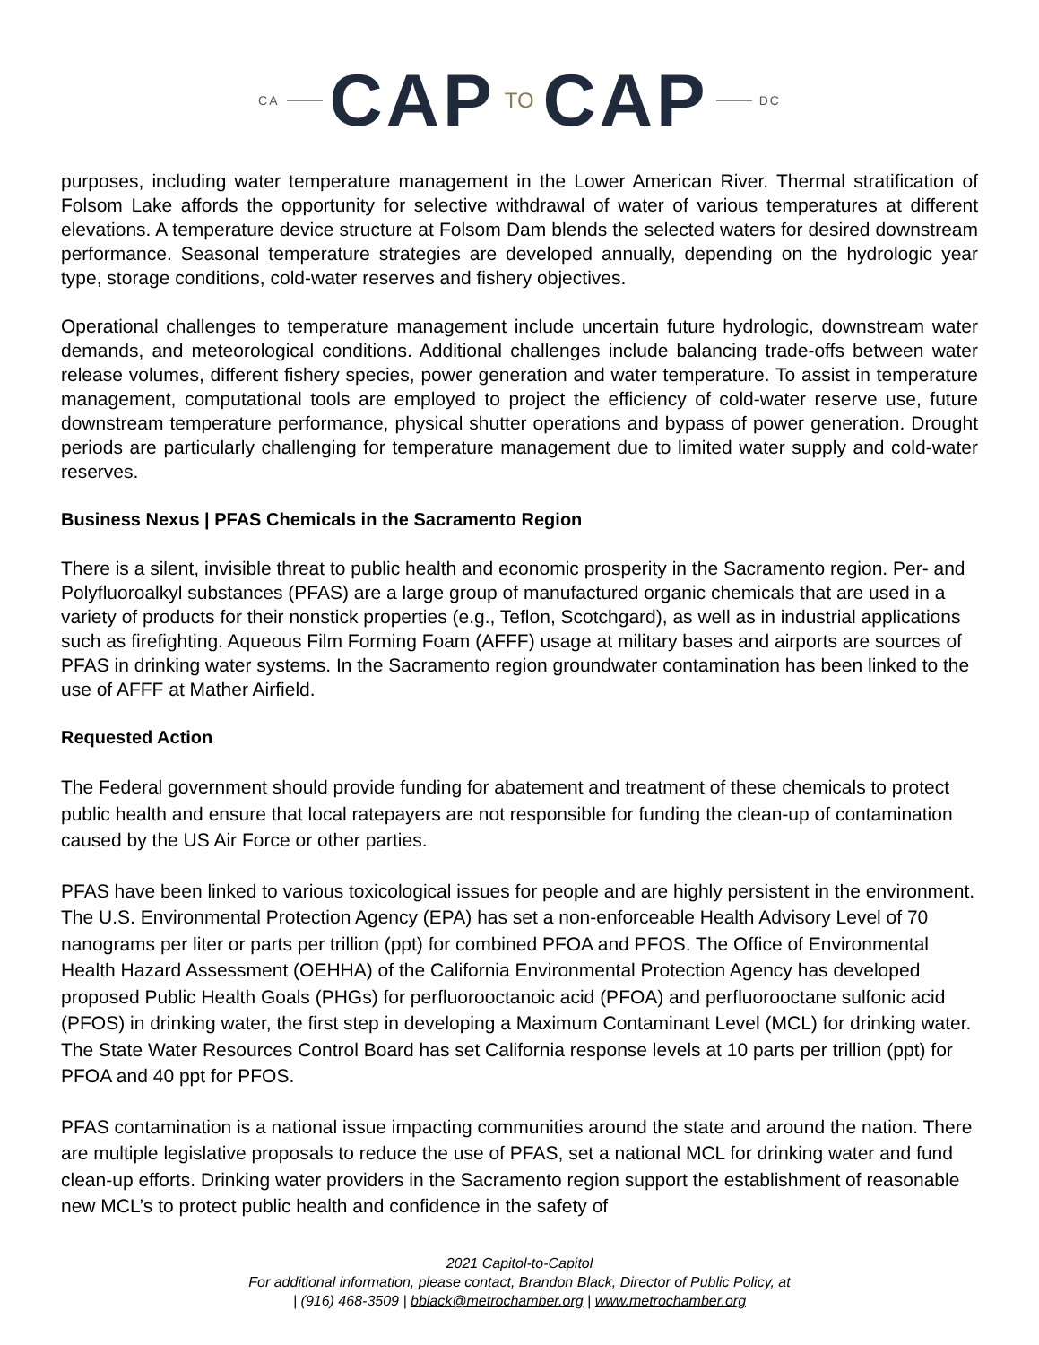CA CAP TO CAP DC
purposes, including water temperature management in the Lower American River. Thermal stratification of Folsom Lake affords the opportunity for selective withdrawal of water of various temperatures at different elevations. A temperature device structure at Folsom Dam blends the selected waters for desired downstream performance. Seasonal temperature strategies are developed annually, depending on the hydrologic year type, storage conditions, cold-water reserves and fishery objectives.
Operational challenges to temperature management include uncertain future hydrologic, downstream water demands, and meteorological conditions. Additional challenges include balancing trade-offs between water release volumes, different fishery species, power generation and water temperature. To assist in temperature management, computational tools are employed to project the efficiency of cold-water reserve use, future downstream temperature performance, physical shutter operations and bypass of power generation. Drought periods are particularly challenging for temperature management due to limited water supply and cold-water reserves.
Business Nexus | PFAS Chemicals in the Sacramento Region
There is a silent, invisible threat to public health and economic prosperity in the Sacramento region. Per- and Polyfluoroalkyl substances (PFAS) are a large group of manufactured organic chemicals that are used in a variety of products for their nonstick properties (e.g., Teflon, Scotchgard), as well as in industrial applications such as firefighting. Aqueous Film Forming Foam (AFFF) usage at military bases and airports are sources of PFAS in drinking water systems. In the Sacramento region groundwater contamination has been linked to the use of AFFF at Mather Airfield.
Requested Action
The Federal government should provide funding for abatement and treatment of these chemicals to protect public health and ensure that local ratepayers are not responsible for funding the clean-up of contamination caused by the US Air Force or other parties.
PFAS have been linked to various toxicological issues for people and are highly persistent in the environment. The U.S. Environmental Protection Agency (EPA) has set a non-enforceable Health Advisory Level of 70 nanograms per liter or parts per trillion (ppt) for combined PFOA and PFOS. The Office of Environmental Health Hazard Assessment (OEHHA) of the California Environmental Protection Agency has developed proposed Public Health Goals (PHGs) for perfluorooctanoic acid (PFOA) and perfluorooctane sulfonic acid (PFOS) in drinking water, the first step in developing a Maximum Contaminant Level (MCL) for drinking water. The State Water Resources Control Board has set California response levels at 10 parts per trillion (ppt) for PFOA and 40 ppt for PFOS.
PFAS contamination is a national issue impacting communities around the state and around the nation. There are multiple legislative proposals to reduce the use of PFAS, set a national MCL for drinking water and fund clean-up efforts. Drinking water providers in the Sacramento region support the establishment of reasonable new MCL’s to protect public health and confidence in the safety of
2021 Capitol-to-Capitol
For additional information, please contact, Brandon Black, Director of Public Policy, at
| (916) 468-3509 | bblack@metrochamber.org | www.metrochamber.org